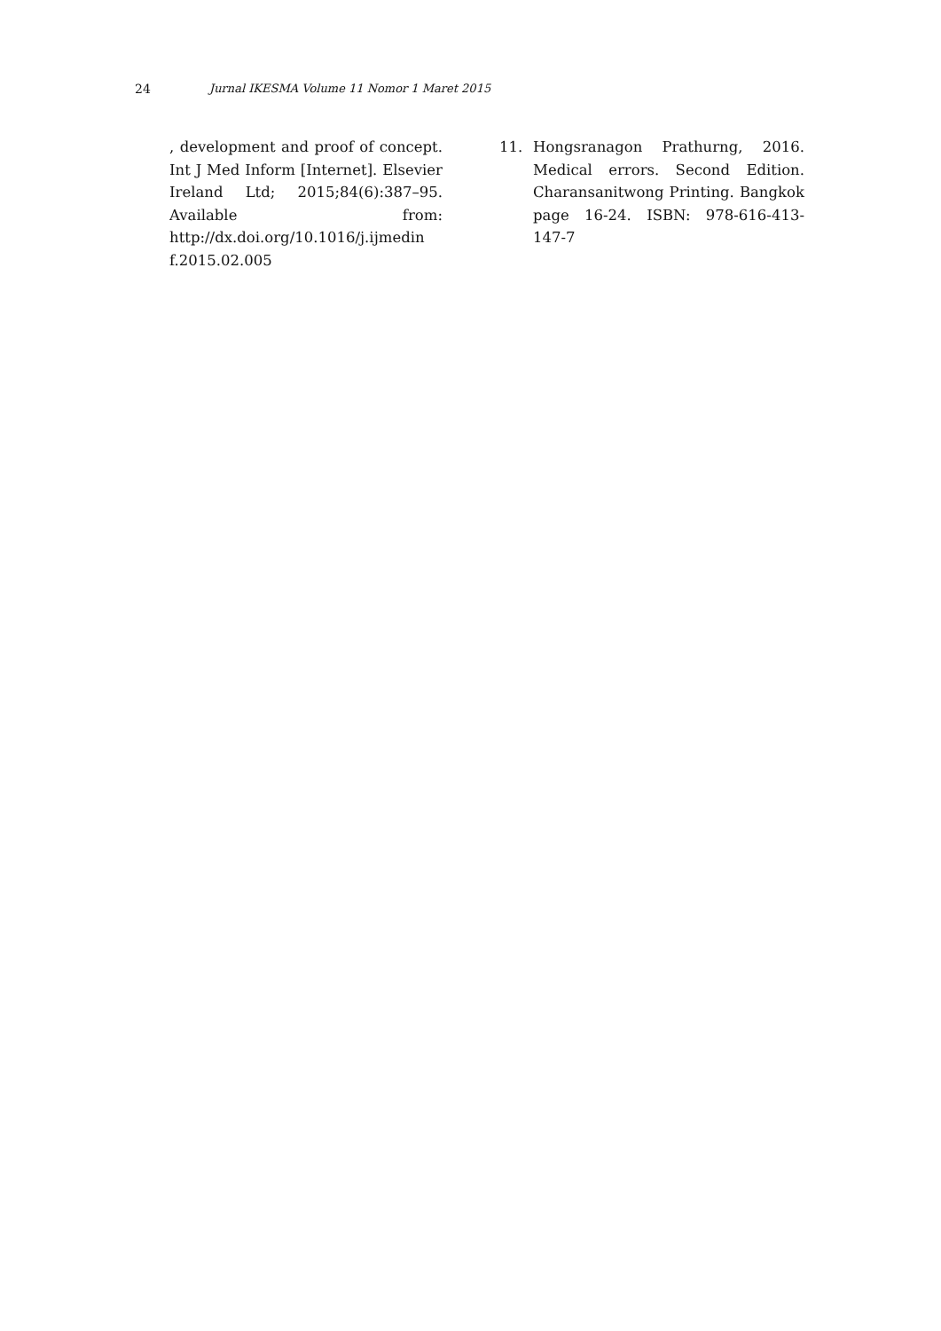24 Jurnal IKESMA Volume 11 Nomor 1 Maret 2015
, development and proof of concept. Int J Med Inform [Internet]. Elsevier Ireland Ltd; 2015;84(6):387–95. Available from: http://dx.doi.org/10.1016/j.ijmedin f.2015.02.005
11. Hongsranagon Prathurng, 2016. Medical errors. Second Edition. Charansanitwong Printing. Bangkok page 16-24. ISBN: 978-616-413-147-7